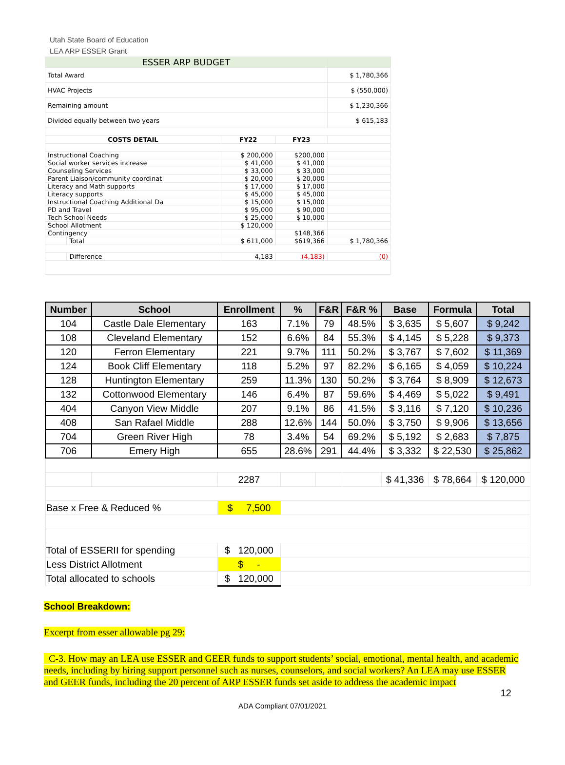Utah State Board of Education
LEA ARP ESSER Grant
| ESSER ARP BUDGET | | | | |
| Total Award | | | | $ 1,780,366 |
| HVAC Projects | | | | $ (550,000) |
| Remaining amount | | | | $ 1,230,366 |
| Divided equally between two years | | | | $ 615,183 |
| COSTS DETAIL | | FY22 | FY23 | |
| Instructional Coaching | | $ 200,000 | $200,000 | |
| Social worker services increase | | $ 41,000 | $ 41,000 | |
| Counseling Services | | $ 33,000 | $ 33,000 | |
| Parent Liaison/community coordinat | | $ 20,000 | $ 20,000 | |
| Literacy and Math supports | | $ 17,000 | $ 17,000 | |
| Literacy supports | | $ 45,000 | $ 45,000 | |
| Instructional Coaching Additional Da | | $ 15,000 | $ 15,000 | |
| PD and Travel | | $ 95,000 | $ 90,000 | |
| Tech School Needs | | $ 25,000 | $ 10,000 | |
| School Allotment | | $ 120,000 | | |
| Contingency | | | $148,366 | |
| | Total | $ 611,000 | $619,366 | $ 1,780,366 |
| | Difference | 4,183 | (4,183) | (0) |
| Number | School | Enrollment | % | F&R | F&R % | Base | Formula | Total |
| --- | --- | --- | --- | --- | --- | --- | --- | --- |
| 104 | Castle Dale Elementary | 163 | 7.1% | 79 | 48.5% | $ 3,635 | $ 5,607 | $ 9,242 |
| 108 | Cleveland Elementary | 152 | 6.6% | 84 | 55.3% | $ 4,145 | $ 5,228 | $ 9,373 |
| 120 | Ferron Elementary | 221 | 9.7% | 111 | 50.2% | $ 3,767 | $ 7,602 | $ 11,369 |
| 124 | Book Cliff Elementary | 118 | 5.2% | 97 | 82.2% | $ 6,165 | $ 4,059 | $ 10,224 |
| 128 | Huntington Elementary | 259 | 11.3% | 130 | 50.2% | $ 3,764 | $ 8,909 | $ 12,673 |
| 132 | Cottonwood Elementary | 146 | 6.4% | 87 | 59.6% | $ 4,469 | $ 5,022 | $ 9,491 |
| 404 | Canyon View Middle | 207 | 9.1% | 86 | 41.5% | $ 3,116 | $ 7,120 | $ 10,236 |
| 408 | San Rafael Middle | 288 | 12.6% | 144 | 50.0% | $ 3,750 | $ 9,906 | $ 13,656 |
| 704 | Green River High | 78 | 3.4% | 54 | 69.2% | $ 5,192 | $ 2,683 | $ 7,875 |
| 706 | Emery High | 655 | 28.6% | 291 | 44.4% | $ 3,332 | $ 22,530 | $ 25,862 |
| | | 2287 | | | | $ 41,336 | $ 78,664 | $ 120,000 |
| Base x Free & Reduced % | | $ 7,500 | | | | | | |
| Total of ESSERII for spending | | $ 120,000 | | | | | | |
| Less District Allotment | | $ - | | | | | | |
| Total allocated to schools | | $ 120,000 | | | | | | |
School Breakdown:
Excerpt from esser allowable pg 29:
C-3. How may an LEA use ESSER and GEER funds to support students’ social, emotional, mental health, and academic needs, including by hiring support personnel such as nurses, counselors, and social workers? An LEA may use ESSER and GEER funds, including the 20 percent of ARP ESSER funds set aside to address the academic impact
12
ADA Compliant 07/01/2021